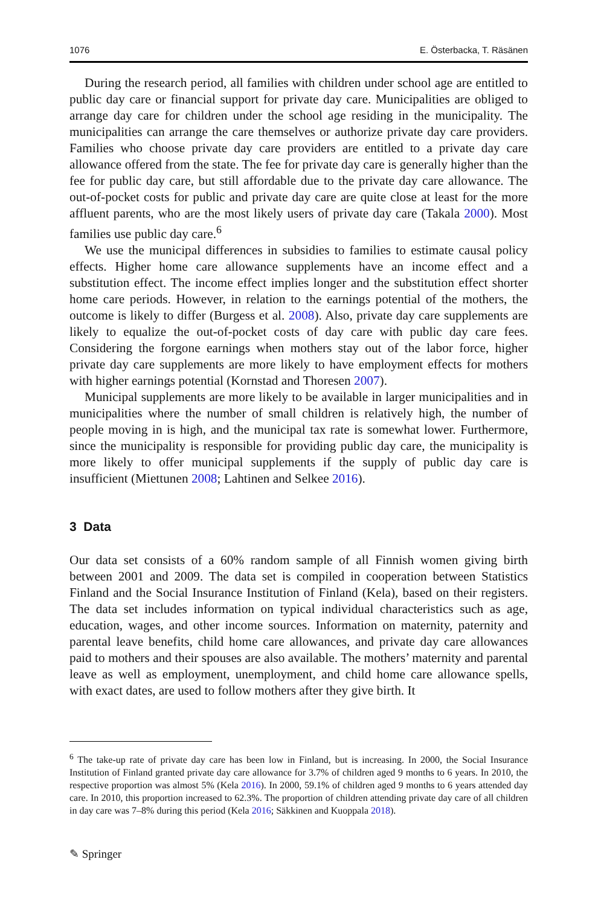1076 E. Österbacka, T. Räsänen
During the research period, all families with children under school age are entitled to public day care or financial support for private day care. Municipalities are obliged to arrange day care for children under the school age residing in the municipality. The municipalities can arrange the care themselves or authorize private day care providers. Families who choose private day care providers are entitled to a private day care allowance offered from the state. The fee for private day care is generally higher than the fee for public day care, but still affordable due to the private day care allowance. The out-of-pocket costs for public and private day care are quite close at least for the more affluent parents, who are the most likely users of private day care (Takala 2000). Most families use public day care.<sup>6</sup>
We use the municipal differences in subsidies to families to estimate causal policy effects. Higher home care allowance supplements have an income effect and a substitution effect. The income effect implies longer and the substitution effect shorter home care periods. However, in relation to the earnings potential of the mothers, the outcome is likely to differ (Burgess et al. 2008). Also, private day care supplements are likely to equalize the out-of-pocket costs of day care with public day care fees. Considering the forgone earnings when mothers stay out of the labor force, higher private day care supplements are more likely to have employment effects for mothers with higher earnings potential (Kornstad and Thoresen 2007).
Municipal supplements are more likely to be available in larger municipalities and in municipalities where the number of small children is relatively high, the number of people moving in is high, and the municipal tax rate is somewhat lower. Furthermore, since the municipality is responsible for providing public day care, the municipality is more likely to offer municipal supplements if the supply of public day care is insufficient (Miettunen 2008; Lahtinen and Selkee 2016).
3 Data
Our data set consists of a 60% random sample of all Finnish women giving birth between 2001 and 2009. The data set is compiled in cooperation between Statistics Finland and the Social Insurance Institution of Finland (Kela), based on their registers. The data set includes information on typical individual characteristics such as age, education, wages, and other income sources. Information on maternity, paternity and parental leave benefits, child home care allowances, and private day care allowances paid to mothers and their spouses are also available. The mothers’ maternity and parental leave as well as employment, unemployment, and child home care allowance spells, with exact dates, are used to follow mothers after they give birth. It
<sup>6</sup> The take-up rate of private day care has been low in Finland, but is increasing. In 2000, the Social Insurance Institution of Finland granted private day care allowance for 3.7% of children aged 9 months to 6 years. In 2010, the respective proportion was almost 5% (Kela 2016). In 2000, 59.1% of children aged 9 months to 6 years attended day care. In 2010, this proportion increased to 62.3%. The proportion of children attending private day care of all children in day care was 7–8% during this period (Kela 2016; Säkkinen and Kuoppala 2018).
✎ Springer